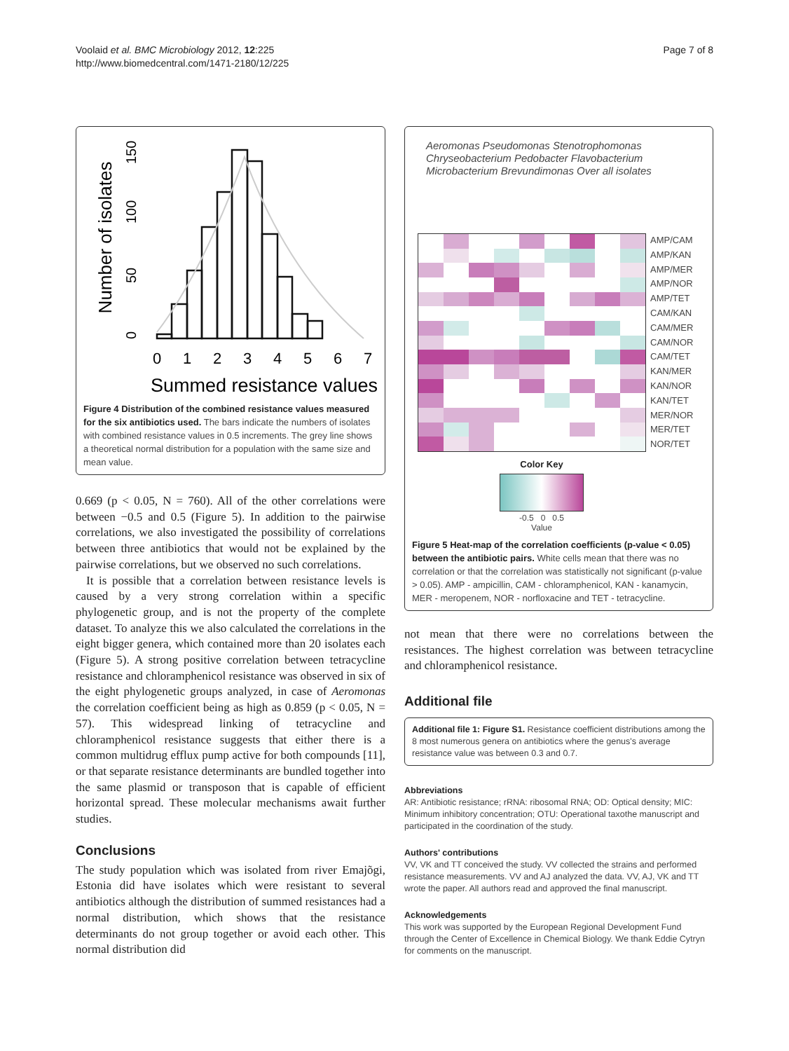Voolaid et al. BMC Microbiology 2012, 12:225
http://www.biomedcentral.com/1471-2180/12/225
Page 7 of 8
Number of isolates
0
50
100
150
0
1
2
3
4
5
6
7
Summed resistance values
Figure 4 Distribution of the combined resistance values measured for the six antibiotics used. The bars indicate the numbers of isolates with combined resistance values in 0.5 increments. The grey line shows a theoretical normal distribution for a population with the same size and mean value.
0.669 (p < 0.05, N = 760). All of the other correlations were between −0.5 and 0.5 (Figure 5). In addition to the pairwise correlations, we also investigated the possibility of correlations between three antibiotics that would not be explained by the pairwise correlations, but we observed no such correlations.
It is possible that a correlation between resistance levels is caused by a very strong correlation within a specific phylogenetic group, and is not the property of the complete dataset. To analyze this we also calculated the correlations in the eight bigger genera, which contained more than 20 isolates each (Figure 5). A strong positive correlation between tetracycline resistance and chloramphenicol resistance was observed in six of the eight phylogenetic groups analyzed, in case of Aeromonas the correlation coefficient being as high as 0.859 (p < 0.05, N = 57). This widespread linking of tetracycline and chloramphenicol resistance suggests that either there is a common multidrug efflux pump active for both compounds [11], or that separate resistance determinants are bundled together into the same plasmid or transposon that is capable of efficient horizontal spread. These molecular mechanisms await further studies.
Conclusions
The study population which was isolated from river Emajõgi, Estonia did have isolates which were resistant to several antibiotics although the distribution of summed resistances had a normal distribution, which shows that the resistance determinants do not group together or avoid each other. This normal distribution did
Aeromonas Pseudomonas Stenotrophomonas Chryseobacterium Pedobacter Flavobacterium Microbacterium Brevundimonas Over all isolates
AMP/CAM
AMP/KAN
AMP/MER
AMP/NOR
AMP/TET
CAM/KAN
CAM/MER
CAM/NOR
CAM/TET
KAN/MER
KAN/NOR
KAN/TET
MER/NOR
MER/TET
NOR/TET
Color Key
-0.5 0 0.5
Value
Figure 5 Heat-map of the correlation coefficients (p-value < 0.05) between the antibiotic pairs. White cells mean that there was no correlation or that the correlation was statistically not significant (p-value > 0.05). AMP - ampicillin, CAM - chloramphenicol, KAN - kanamycin, MER - meropenem, NOR - norfloxacine and TET - tetracycline.
not mean that there were no correlations between the resistances. The highest correlation was between tetracycline and chloramphenicol resistance.
Additional file
Additional file 1: Figure S1. Resistance coefficient distributions among the 8 most numerous genera on antibiotics where the genus's average resistance value was between 0.3 and 0.7.
Abbreviations
AR: Antibiotic resistance; rRNA: ribosomal RNA; OD: Optical density; MIC: Minimum inhibitory concentration; OTU: Operational taxothe manuscript and participated in the coordination of the study.
Authors' contributions
VV, VK and TT conceived the study. VV collected the strains and performed resistance measurements. VV and AJ analyzed the data. VV, AJ, VK and TT wrote the paper. All authors read and approved the final manuscript.
Acknowledgements
This work was supported by the European Regional Development Fund through the Center of Excellence in Chemical Biology. We thank Eddie Cytryn for comments on the manuscript.